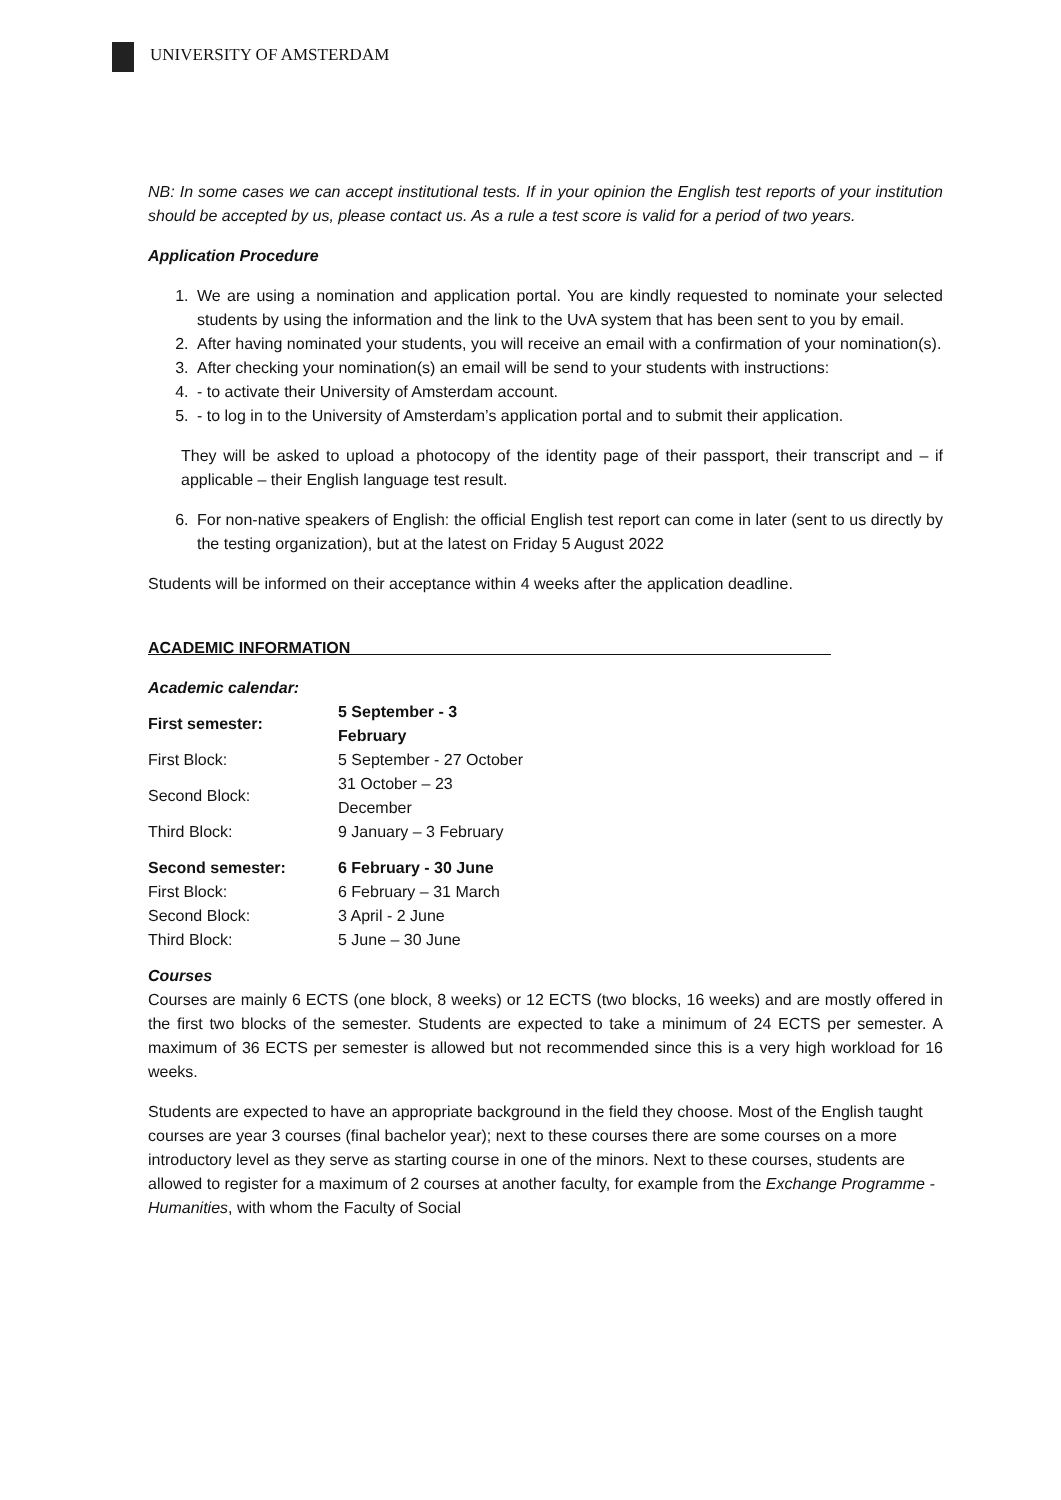UNIVERSITY OF AMSTERDAM
NB: In some cases we can accept institutional tests. If in your opinion the English test reports of your institution should be accepted by us, please contact us. As a rule a test score is valid for a period of two years.
Application Procedure
1. We are using a nomination and application portal. You are kindly requested to nominate your selected students by using the information and the link to the UvA system that has been sent to you by email.
2. After having nominated your students, you will receive an email with a confirmation of your nomination(s).
3. After checking your nomination(s) an email will be send to your students with instructions:
4. - to activate their University of Amsterdam account.
5. - to log in to the University of Amsterdam’s application portal and to submit their application.
They will be asked to upload a photocopy of the identity page of their passport, their transcript and – if applicable – their English language test result.
6. For non-native speakers of English: the official English test report can come in later (sent to us directly by the testing organization), but at the latest on Friday 5 August 2022
Students will be informed on their acceptance within 4 weeks after the application deadline.
ACADEMIC INFORMATION______________________________________________________
Academic calendar:
| First semester: | 5 September - 3 February |
| First Block: | 5 September - 27 October |
| Second Block: | 31 October – 23 December |
| Third Block: | 9 January – 3 February |
| Second semester: | 6 February - 30 June |
| First Block: | 6 February – 31 March |
| Second Block: | 3 April - 2 June |
| Third Block: | 5 June – 30 June |
Courses
Courses are mainly 6 ECTS (one block, 8 weeks) or 12 ECTS (two blocks, 16 weeks) and are mostly offered in the first two blocks of the semester. Students are expected to take a minimum of 24 ECTS per semester. A maximum of 36 ECTS per semester is allowed but not recommended since this is a very high workload for 16 weeks.
Students are expected to have an appropriate background in the field they choose. Most of the English taught courses are year 3 courses (final bachelor year); next to these courses there are some courses on a more introductory level as they serve as starting course in one of the minors. Next to these courses, students are allowed to register for a maximum of 2 courses at another faculty, for example from the Exchange Programme - Humanities, with whom the Faculty of Social